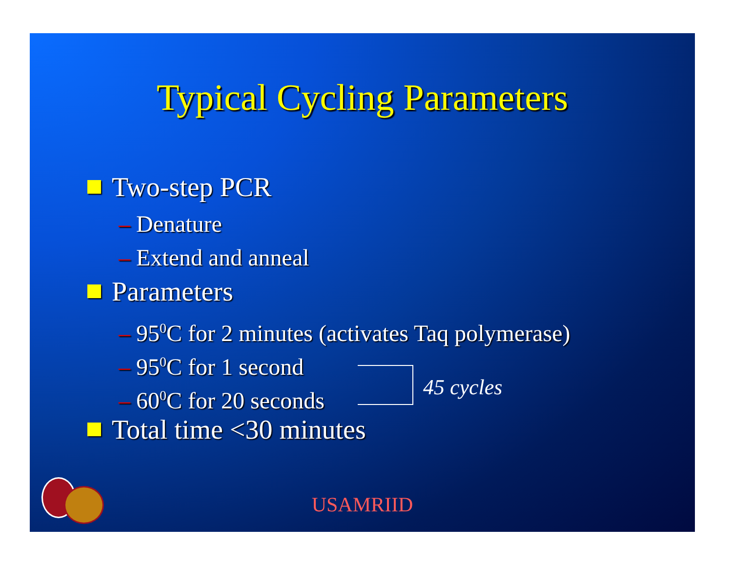Typical Cycling Parameters
Two-step PCR
– Denature
– Extend and anneal
Parameters
– 95<sup>0</sup>C for 2 minutes (activates Taq polymerase)
– 95<sup>0</sup>C for 1 second
– 60<sup>0</sup>C for 20 seconds
Total time <30 minutes
45 cycles
USAMRIID